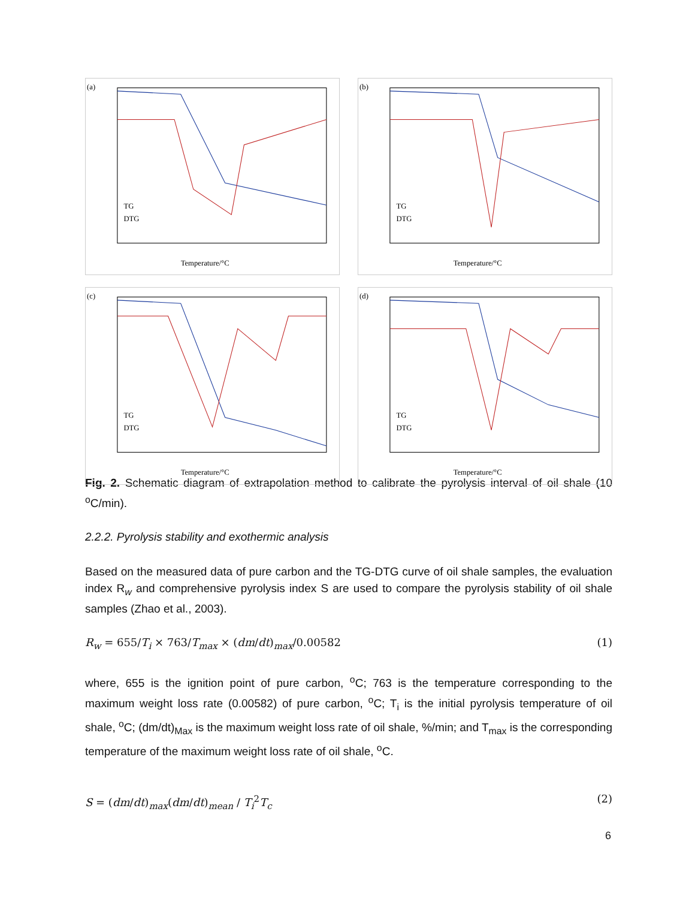(a)
Temperature/°C
TG
DTG
(b)
Temperature/°C
TG
DTG
(c)
Temperature/°C
TG
DTG
(d)
Temperature/°C
TG
DTG
Fig. 2. Schematic diagram of extrapolation method to calibrate the pyrolysis interval of oil shale (10 <sup>o</sup>C/min).
2.2.2. Pyrolysis stability and exothermic analysis
Based on the measured data of pure carbon and the TG-DTG curve of oil shale samples, the evaluation index R<sub>w</sub> and comprehensive pyrolysis index S are used to compare the pyrolysis stability of oil shale samples (Zhao et al., 2003).
R<sub>w</sub> = 655/T<sub>i</sub> × 763/T<sub>max</sub> × (dm/dt)<sub>max</sub>/0.00582 (1)
where, 655 is the ignition point of pure carbon, <sup>o</sup>C; 763 is the temperature corresponding to the maximum weight loss rate (0.00582) of pure carbon, <sup>o</sup>C; T<sub>i</sub> is the initial pyrolysis temperature of oil shale, <sup>o</sup>C; (dm/dt)<sub>Max</sub> is the maximum weight loss rate of oil shale, %/min; and T<sub>max</sub> is the corresponding temperature of the maximum weight loss rate of oil shale, <sup>o</sup>C.
S = (dm/dt)<sub>max</sub>(dm/dt)<sub>mean</sub> / T<sub>i</sub><sup>2</sup>T<sub>c</sub> (2)
6